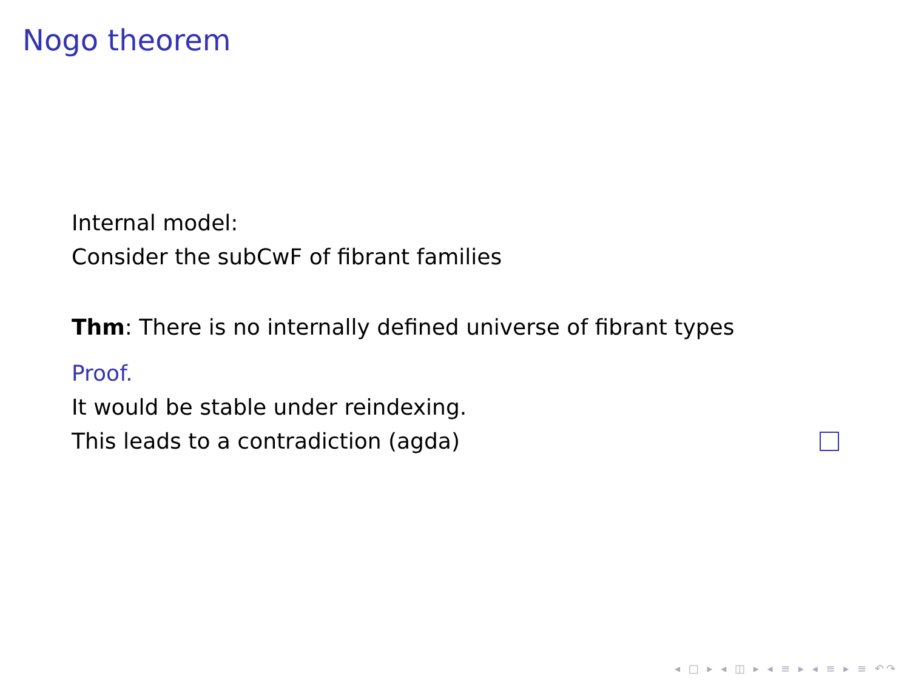Nogo theorem
Internal model:
Consider the subCwF of fibrant families
Thm: There is no internally defined universe of fibrant types
Proof.
It would be stable under reindexing.
This leads to a contradiction (agda)
◂ □ ▸ ◂ ◫ ▸ ◂ ≡ ▸ ◂ ≡ ▸ ≡ ↶↷